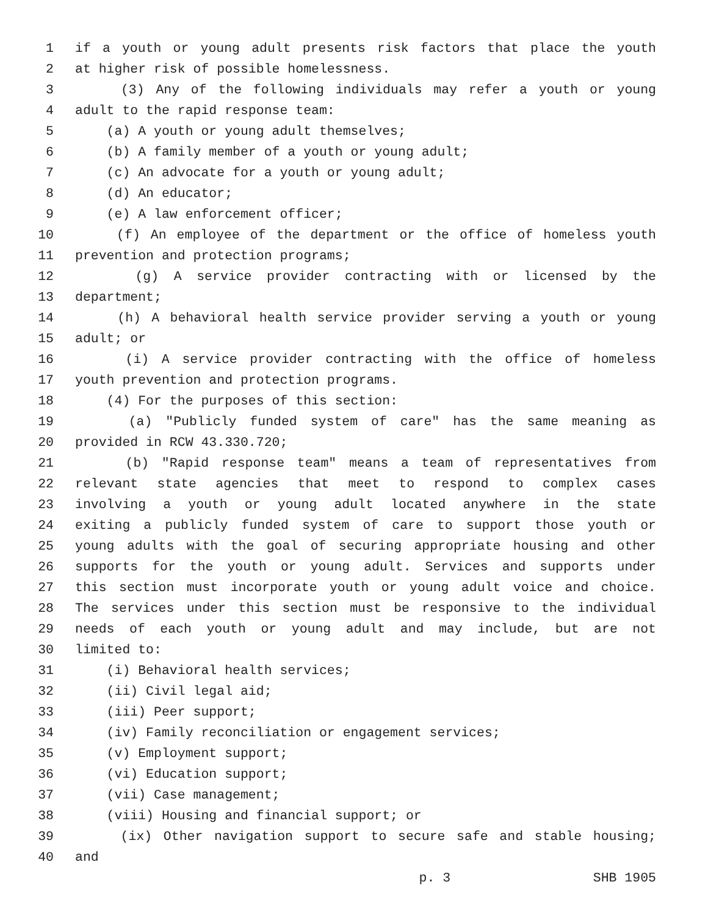1 if a youth or young adult presents risk factors that place the youth
2 at higher risk of possible homelessness.
3 (3) Any of the following individuals may refer a youth or young
4 adult to the rapid response team:
5 (a) A youth or young adult themselves;
6 (b) A family member of a youth or young adult;
7 (c) An advocate for a youth or young adult;
8 (d) An educator;
9 (e) A law enforcement officer;
10 (f) An employee of the department or the office of homeless youth
11 prevention and protection programs;
12 (g) A service provider contracting with or licensed by the
13 department;
14 (h) A behavioral health service provider serving a youth or young
15 adult; or
16 (i) A service provider contracting with the office of homeless
17 youth prevention and protection programs.
18 (4) For the purposes of this section:
19 (a) "Publicly funded system of care" has the same meaning as
20 provided in RCW 43.330.720;
21 (b) "Rapid response team" means a team of representatives from
22 relevant state agencies that meet to respond to complex cases
23 involving a youth or young adult located anywhere in the state
24 exiting a publicly funded system of care to support those youth or
25 young adults with the goal of securing appropriate housing and other
26 supports for the youth or young adult. Services and supports under
27 this section must incorporate youth or young adult voice and choice.
28 The services under this section must be responsive to the individual
29 needs of each youth or young adult and may include, but are not
30 limited to:
31 (i) Behavioral health services;
32 (ii) Civil legal aid;
33 (iii) Peer support;
34 (iv) Family reconciliation or engagement services;
35 (v) Employment support;
36 (vi) Education support;
37 (vii) Case management;
38 (viii) Housing and financial support; or
39 (ix) Other navigation support to secure safe and stable housing;
40 and
p. 3 SHB 1905